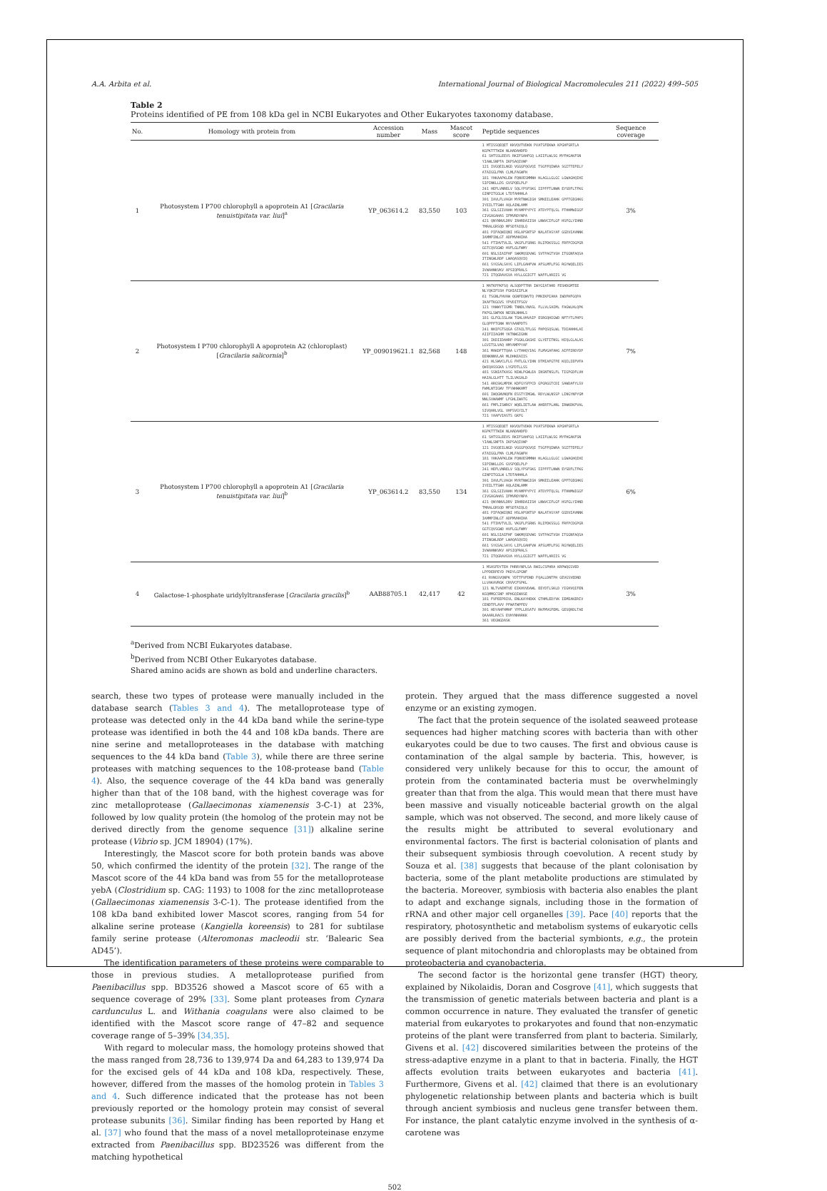A.A. Arbita et al. International Journal of Biological Macromolecules 211 (2022) 499–505
Table 2
Proteins identified of PE from 108 kDa gel in NCBI Eukaryotes and Other Eukaryotes taxonomy database.
| No. | Homology with protein from | Accession number | Mass | Mascot score | Peptide sequences | Sequence coverage |
| --- | --- | --- | --- | --- | --- | --- |
| 1 | Photosystem I P700 chlorophyll a apoprotein A1 [ Gracilaria tenuistipitata var. liui ]<sup>a</sup> | YP_063614.2 | 83,550 | 103 | 1 MTISSQEQET KKVQVTVDKN PVATSFEKWA KPGHFSRTLA KGPKTTTWIW NLHADAHDFD 61 SHTSSLEEVS RKIFSAHFGQ LAIIFLWLSG MYFHGAKFSN YIAWLSNPTA IKPSAQIVWP 121 IVGQEILNGD VGGGFQGVQI TSGFFQIWRA SGITTEFELY ATAIGGLFMA CLMLFAGWFH 181 YHKAAPKLEW FQNVESMMNH HLAGLLGLGC LGWAGHQIHI SIPINKLLDS GVSPQELPLP 241 HEFLVNRELV SQLYPSFSKG IIPFFTLNWN EYSDFLTFKG GINPITGGLW LTDTAHHHLA 301 IAVLFLVAGH MYRTNWGIGH SMKEILEAHK GPFTGEGHKG IYEILTTSWH AQLAINLAMM 361 GSLSIIVAHH MYAMPPYPYI ATDYPTQLSL FTHHMWIGGF CIVGAGAHAS IFMVRDYNPA 421 QNYNNVLDRV IRHRDAIISH LNWVCIFLGF HSFGLYIHND TMRALGRSQD MFSDTAIQLQ 481 PIFAQWIQNI HSLAPSNTSP NALATASYAF GGDVIAVNNK IAMMPINLGT ADFMVHHIHA 541 FTIHVTVLIL VKGFLFSRNS RLIPDKSSLG FRFPCDGPGR GGTCQVSGWD HVFLGLFWMY 601 NSLSIAIFHF SWKMQSDVWG SVTPAGTVSH ITGGNFAQSA ITINGWLRDF LWAQASQVIQ 661 SYGSALSAYG LIFLGAHFVW AFSLMFLFSG RGYWQELIES IVWAHNKVKV APSIQPRALS 721 ITQGRAVGVA HYLLGGIGTT WAFFLARIIS VG | 3% |
| 2 | Photosystem I P700 chlorophyll A apoprotein A2 (chloroplast) [ Gracilaria salicornia ]<sup>b</sup> | YP_009019621.1 | 82,568 | 148 | 1 MATKFPKFSQ ALSQDPTTRR IWYGIATAHD FESHDGMTEE NLYQKIFSSH FGHIAIIFLW 61 TSGNLFHVAW QGNFEQWVTQ PMKIKPIAHA IWDPHFGQPA IKAFTKGGVS YPVDITFSGV 121 YHWWYTIGMR TNNDLYNASL FLLVLSAIML FAGWLHLQPK FKPGLSWFKN NESRLNHHLS 181 GLFGLSSLAW TGHLVHVAIP ESRGQHIGWD NFTYTLPHPS GLQPFFTGNW NVYAANPDTS 241 NHIFGTSQGA GTAILTFLGG FHPQSQSLWL TDIAHHHLAI AIIFIIAGHM YKTNWGIGHN 301 IKDIIDAHRP PSGKLGKGHI GLYETITNSL HIQLGLALAS LGVITSLVAQ HMYAMPPYAF 361 MAKDFTTQAA LYTHHQYIAG FLMVGAFAHG AIFFIRDYDP EENKNNVLAR MLDHKEAIIS 421 HLSWVCLFLG FHTLGLYIHN DTMIAFGTPE KQILIEPVFA QWIQASSGKA LYGFDTLLSS 481 SSNIATKASG NIWLPGWLEA INSNTNSLFL TIGPGDFLVH HAIALGLHTT TLILVKGALD 541 ARGSKLMPDK KDFGYSFPCD GPGRGGTCDI SAWDAFYLSV FWMLNTIGWV TFYWHWKHMT 601 IWQGNVNQFN ESSTYIMGWL RDYLWLNSSP LINGYNPYGM NNLSVWAWMF LFGHLIWATG 661 FMFLISWRGY WQELIETLAW AHERTPLANL IRWKDKPVAL SIVQARLVGL VHFSVGYILT 721 YAAFVIASTS GKFG | 7% |
| 3 | Photosystem I P700 chlorophyll a apoprotein A1 [ Gracilaria tenuistipitata var. liui ]<sup>b</sup> | YP_063614.2 | 83,550 | 134 | 1 MTISSQEQET KKVQVTVDKN PVATSFEKWA KPGHFSRTLA KGPKTTTWIW NLHADAHDFD 61 SHTSSLEEVS RKIFSAHFGQ LAIIFLWLSG MYFHGAKFSN YIAWLSNPTA IKPSAQIVWP 121 IVGQEILNGD VGGGFQGVQI TSGFFQIWRA SGITTEFELY ATAIGGLFMA CLMLFAGWFH 181 YHKAAPKLEW FQNVESMMNH HLAGLLGLGC LGWAGHQIHI SIPINKLLDS GVSPQELPLP 241 HEFLVNRELV SQLYPSFSKG IIPFFTLNWN EYSDFLTFKG GINPITGGLW LTDTAHHHLA 301 IAVLFLVAGH MYRTNWGIGH SMKEILEAHK GPFTGEGHKG IYEILTTSWH AQLAINLAMM 361 GSLSIIVAHH MYAMPPYPYI ATDYPTQLSL FTHHMWIGGF CIVGAGAHAS IFMVRDYNPA 421 QNYNNVLDRV IRHRDAIISH LNWVCIFLGF HSFGLYIHND TMRALGRSQD MFSDTAIQLQ 481 PIFAQWIQNI HSLAPSNTSP NALATASYAF GGDVIAVNNK IAMMPINLGT ADFMVHHIHA 541 FTIHVTVLIL VKGFLFSRNS RLIPDKSSLG FRFPCDGPGR GGTCQVSGWD HVFLGLFWMY 601 NSLSIAIFHF SWKMQSDVWG SVTPAGTVSH ITGGNFAQSA ITINGWLRDF LWAQASQVIQ 661 SYGSALSAYG LIFLGAHFVW AFSLMFLFSG RGYWQELIES IVWAHNKVKV APSIQPRALS 721 ITQGRAVGVA HYLLGGIGTT WAFFLARIIS VG | 6% |
| 4 | Galactose-1-phosphate uridylyltransferase [ Gracilaria gracilis ]<sup>b</sup> | AAB88705.1 | 42,417 | 42 | 1 MSASFDYTEH PHRRYNPLSA RWILCSPHRA KRPWQGSVED LPPDERPEYD PKDYLGPGNF 61 RVNGSVQNPK YDTTFVFDND FQALLDNTPH GEVGSVEDND LLVAKAVRGK CRVVCFSPKL 121 NLTVAEMTVE EIKHVVDAWL EEYDTLSKLD YIGHVQIFEN KGQMMGCSNP HPHGQIWASE 181 FVPEEPRIVL ENLKAYHEKK GTHMLEDYVK IEMEAKERIV CENDTFLAVV PFWATWPFEV 301 HDYAHFHMHF YPPLLRSATV RKFMVGFEML GESQRDLTAE QAAARLRACS EVHYNHARKK 361 VEGNGDASK | 3% |
<sup>a</sup> Derived from NCBI Eukaryotes database.
<sup>b</sup> Derived from NCBI Other Eukaryotes database.
Shared amino acids are shown as bold and underline characters.
search, these two types of protease were manually included in the database search (Tables 3 and 4). The metalloprotease type of protease was detected only in the 44 kDa band while the serine-type protease was identified in both the 44 and 108 kDa bands. There are nine serine and metalloproteases in the database with matching sequences to the 44 kDa band (Table 3), while there are three serine proteases with matching sequences to the 108-protease band (Table 4). Also, the sequence coverage of the 44 kDa band was generally higher than that of the 108 band, with the highest coverage was for zinc metalloprotease (Gallaecimonas xiamenensis 3-C-1) at 23%, followed by low quality protein (the homolog of the protein may not be derived directly from the genome sequence [31]) alkaline serine protease (Vibrio sp. JCM 18904) (17%).
Interestingly, the Mascot score for both protein bands was above 50, which confirmed the identity of the protein [32]. The range of the Mascot score of the 44 kDa band was from 55 for the metalloprotease yebA (Clostridium sp. CAG: 1193) to 1008 for the zinc metalloprotease (Gallaecimonas xiamenensis 3-C-1). The protease identified from the 108 kDa band exhibited lower Mascot scores, ranging from 54 for alkaline serine protease (Kangiella koreensis) to 281 for subtilase family serine protease (Alteromonas macleodii str. ‘Balearic Sea AD45’).
The identification parameters of these proteins were comparable to those in previous studies. A metalloprotease purified from Paenibacillus spp. BD3526 showed a Mascot score of 65 with a sequence coverage of 29% [33]. Some plant proteases from Cynara cardunculus L. and Withania coagulans were also claimed to be identified with the Mascot score range of 47–82 and sequence coverage range of 5–39% [34,35].
With regard to molecular mass, the homology proteins showed that the mass ranged from 28,736 to 139,974 Da and 64,283 to 139,974 Da for the excised gels of 44 kDa and 108 kDa, respectively. These, however, differed from the masses of the homolog protein in Tables 3 and 4. Such difference indicated that the protease has not been previously reported or the homology protein may consist of several protease subunits [36]. Similar finding has been reported by Hang et al. [37] who found that the mass of a novel metalloproteinase enzyme extracted from Paenibacillus spp. BD23526 was different from the matching hypothetical
protein. They argued that the mass difference suggested a novel enzyme or an existing zymogen.
The fact that the protein sequence of the isolated seaweed protease sequences had higher matching scores with bacteria than with other eukaryotes could be due to two causes. The first and obvious cause is contamination of the algal sample by bacteria. This, however, is considered very unlikely because for this to occur, the amount of protein from the contaminated bacteria must be overwhelmingly greater than that from the alga. This would mean that there must have been massive and visually noticeable bacterial growth on the algal sample, which was not observed. The second, and more likely cause of the results might be attributed to several evolutionary and environmental factors. The first is bacterial colonisation of plants and their subsequent symbiosis through coevolution. A recent study by Souza et al. [38] suggests that because of the plant colonisation by bacteria, some of the plant metabolite productions are stimulated by the bacteria. Moreover, symbiosis with bacteria also enables the plant to adapt and exchange signals, including those in the formation of rRNA and other major cell organelles [39]. Pace [40] reports that the respiratory, photosynthetic and metabolism systems of eukaryotic cells are possibly derived from the bacterial symbionts, e.g., the protein sequence of plant mitochondria and chloroplasts may be obtained from proteobacteria and cyanobacteria.
The second factor is the horizontal gene transfer (HGT) theory, explained by Nikolaidis, Doran and Cosgrove [41], which suggests that the transmission of genetic materials between bacteria and plant is a common occurrence in nature. They evaluated the transfer of genetic material from eukaryotes to prokaryotes and found that non-enzymatic proteins of the plant were transferred from plant to bacteria. Similarly, Givens et al. [42] discovered similarities between the proteins of the stress-adaptive enzyme in a plant to that in bacteria. Finally, the HGT affects evolution traits between eukaryotes and bacteria [41]. Furthermore, Givens et al. [42] claimed that there is an evolutionary phylogenetic relationship between plants and bacteria which is built through ancient symbiosis and nucleus gene transfer between them. For instance, the plant catalytic enzyme involved in the synthesis of α-carotene was
502